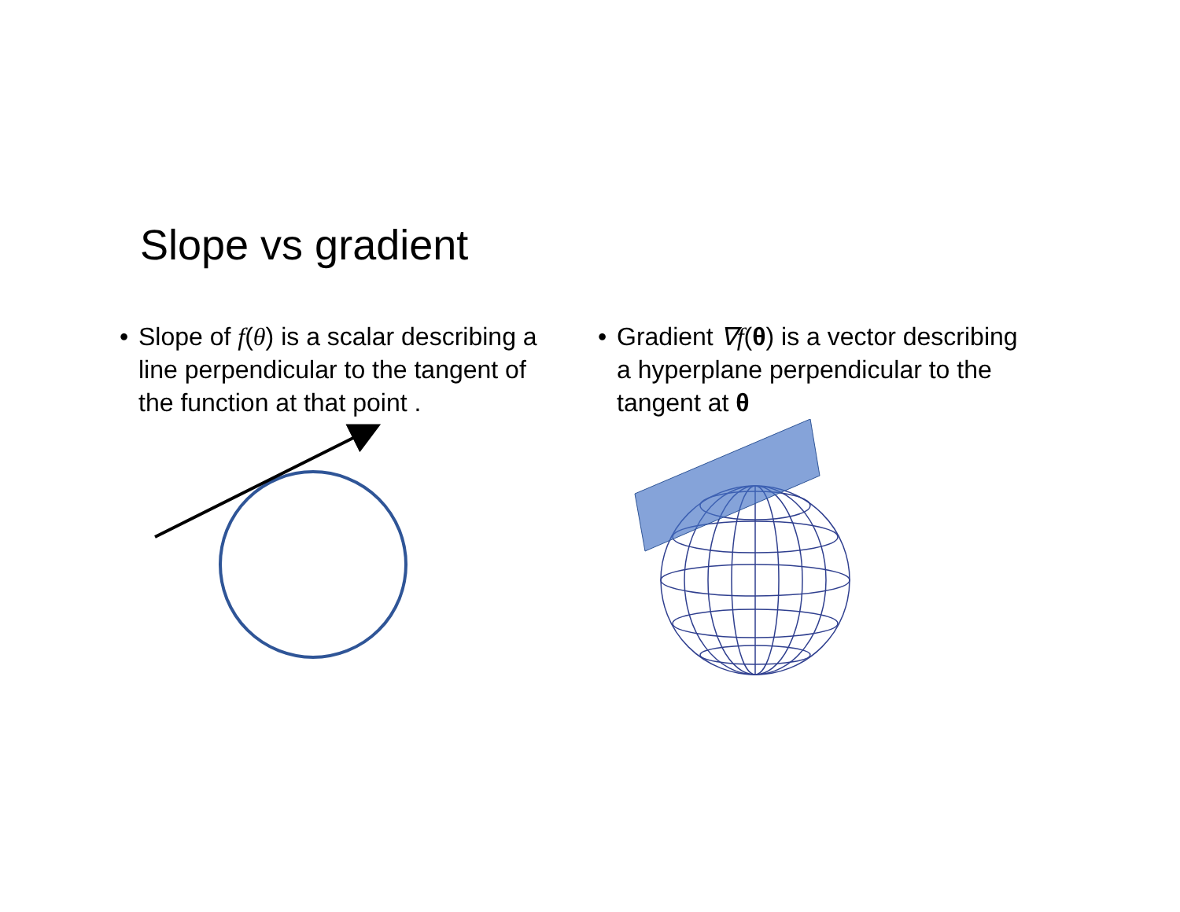Slope vs gradient
• Slope of f(θ) is a scalar describing a line perpendicular to the tangent of the function at that point .
• Gradient ∇f(θ) is a vector describing a hyperplane perpendicular to the tangent at θ